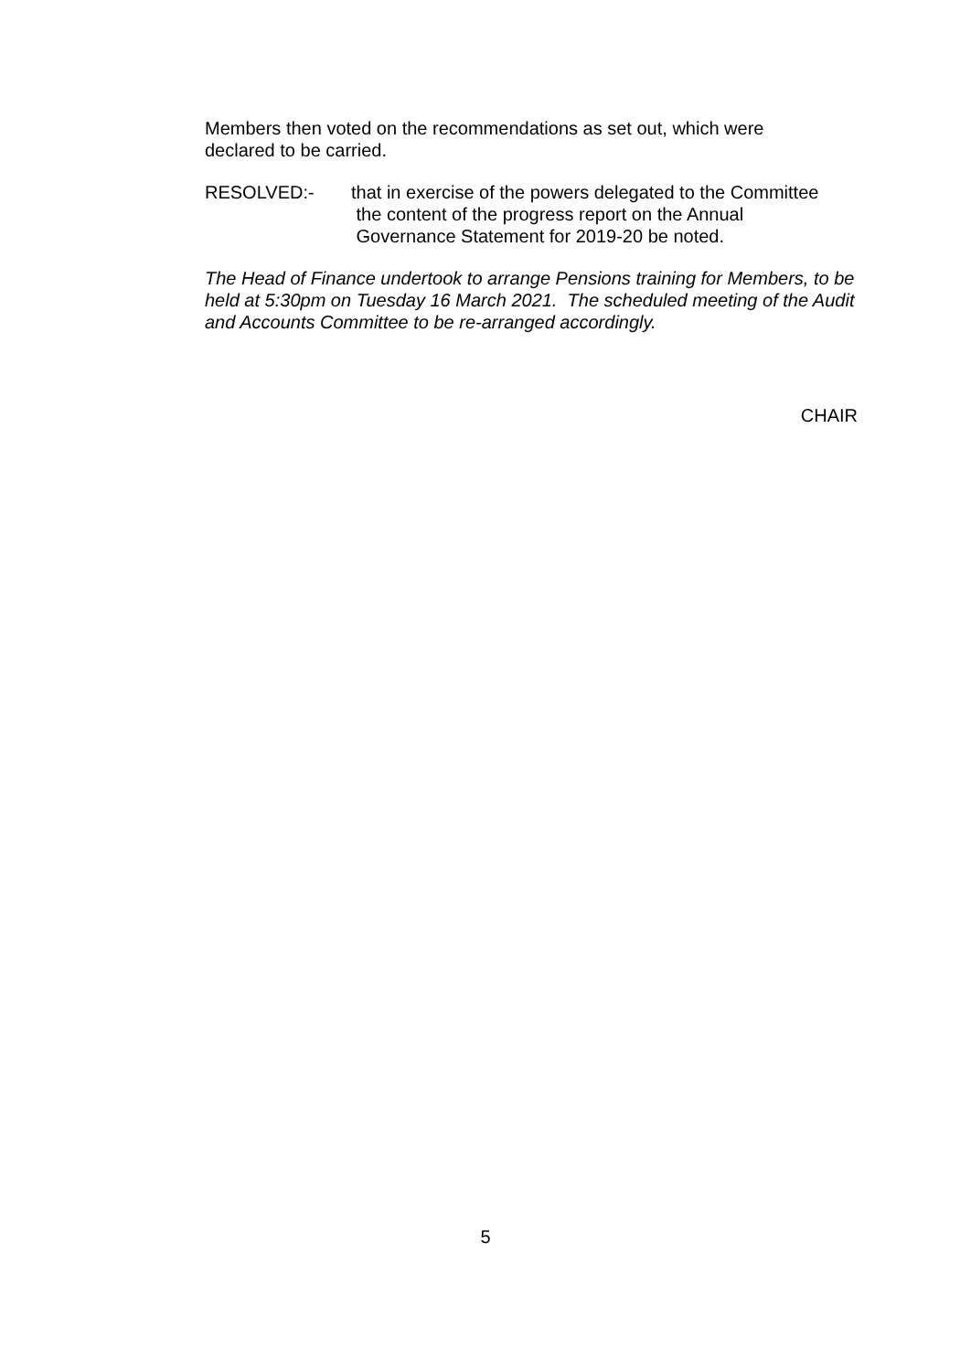Members then voted on the recommendations as set out, which were
declared to be carried.
RESOLVED:- that in exercise of the powers delegated to the Committee
the content of the progress report on the Annual
Governance Statement for 2019-20 be noted.
The Head of Finance undertook to arrange Pensions training for Members, to be held at 5:30pm on Tuesday 16 March 2021. The scheduled meeting of the Audit and Accounts Committee to be re-arranged accordingly.
CHAIR
5